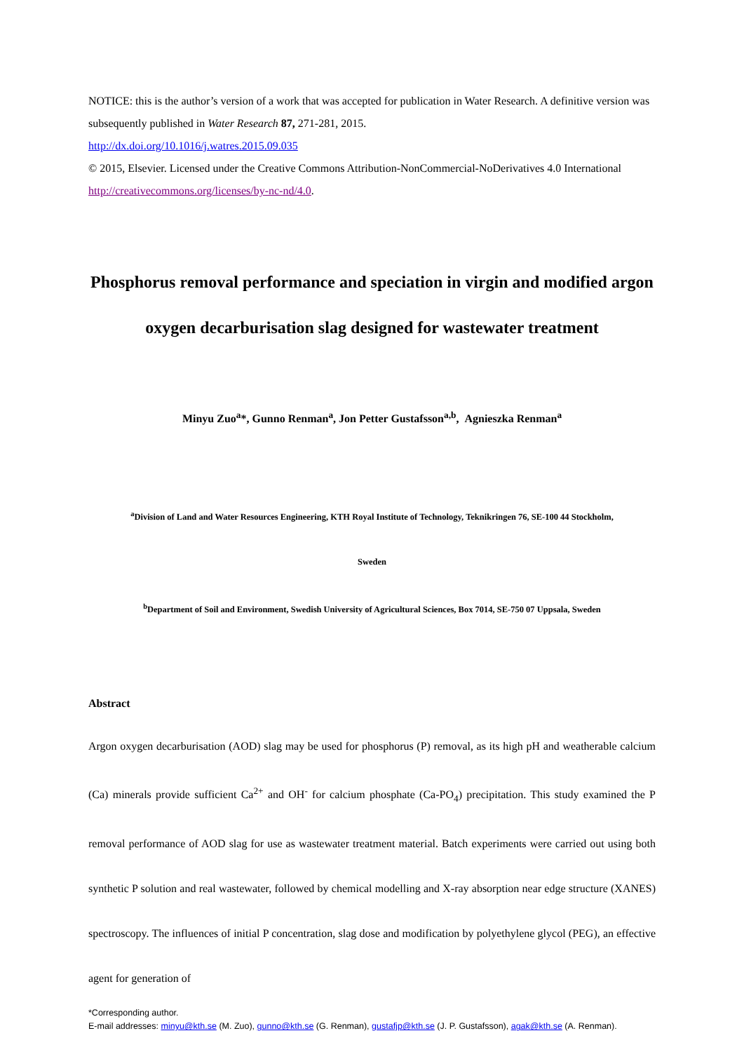NOTICE: this is the author’s version of a work that was accepted for publication in Water Research. A definitive version was subsequently published in Water Research 87, 271-281, 2015.
http://dx.doi.org/10.1016/j.watres.2015.09.035
© 2015, Elsevier. Licensed under the Creative Commons Attribution-NonCommercial-NoDerivatives 4.0 International http://creativecommons.org/licenses/by-nc-nd/4.0.
Phosphorus removal performance and speciation in virgin and modified argon oxygen decarburisation slag designed for wastewater treatment
Minyu Zuo<sup>a</sup>*, Gunno Renman<sup>a</sup>, Jon Petter Gustafsson<sup>a,b</sup>, Agnieszka Renman<sup>a</sup>
<sup>a</sup> Division of Land and Water Resources Engineering, KTH Royal Institute of Technology, Teknikringen 76, SE-100 44 Stockholm,
Sweden
<sup>b</sup> Department of Soil and Environment, Swedish University of Agricultural Sciences, Box 7014, SE-750 07 Uppsala, Sweden
Abstract
Argon oxygen decarburisation (AOD) slag may be used for phosphorus (P) removal, as its high pH and weatherable calcium (Ca) minerals provide sufficient Ca<sup>2+</sup> and OH<sup>-</sup> for calcium phosphate (Ca-PO<sub>4</sub>) precipitation. This study examined the P removal performance of AOD slag for use as wastewater treatment material. Batch experiments were carried out using both synthetic P solution and real wastewater, followed by chemical modelling and X-ray absorption near edge structure (XANES) spectroscopy. The influences of initial P concentration, slag dose and modification by polyethylene glycol (PEG), an effective agent for generation of
*Corresponding author.
E-mail addresses: minyu@kth.se (M. Zuo), gunno@kth.se (G. Renman), gustafjp@kth.se (J. P. Gustafsson), agak@kth.se (A. Renman).